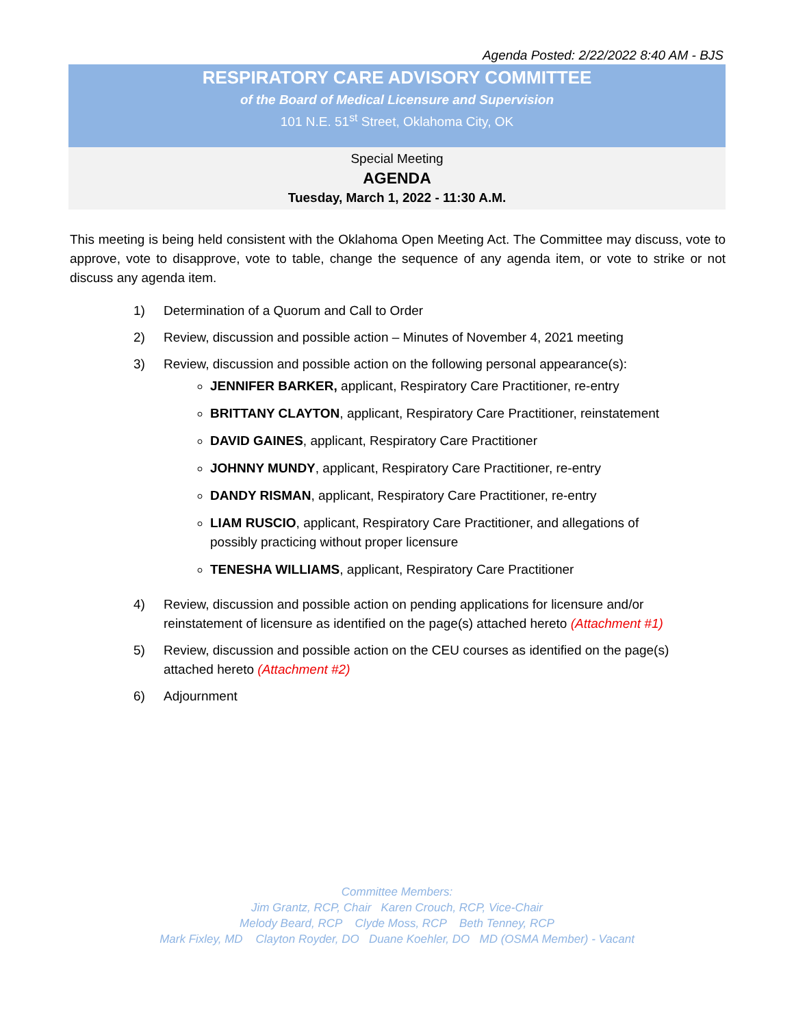Agenda Posted: 2/22/2022 8:40 AM - BJS
RESPIRATORY CARE ADVISORY COMMITTEE
of the Board of Medical Licensure and Supervision
101 N.E. 51<sup>st</sup> Street, Oklahoma City, OK
Special Meeting
AGENDA
Tuesday, March 1, 2022 - 11:30 A.M.
This meeting is being held consistent with the Oklahoma Open Meeting Act. The Committee may discuss, vote to approve, vote to disapprove, vote to table, change the sequence of any agenda item, or vote to strike or not discuss any agenda item.
1) Determination of a Quorum and Call to Order
2) Review, discussion and possible action – Minutes of November 4, 2021 meeting
3) Review, discussion and possible action on the following personal appearance(s):
JENNIFER BARKER, applicant, Respiratory Care Practitioner, re-entry
BRITTANY CLAYTON, applicant, Respiratory Care Practitioner, reinstatement
DAVID GAINES, applicant, Respiratory Care Practitioner
JOHNNY MUNDY, applicant, Respiratory Care Practitioner, re-entry
DANDY RISMAN, applicant, Respiratory Care Practitioner, re-entry
LIAM RUSCIO, applicant, Respiratory Care Practitioner, and allegations of possibly practicing without proper licensure
TENESHA WILLIAMS, applicant, Respiratory Care Practitioner
4) Review, discussion and possible action on pending applications for licensure and/or reinstatement of licensure as identified on the page(s) attached hereto (Attachment #1)
5) Review, discussion and possible action on the CEU courses as identified on the page(s) attached hereto (Attachment #2)
6) Adjournment
Committee Members:
Jim Grantz, RCP, Chair Karen Crouch, RCP, Vice-Chair
Melody Beard, RCP Clyde Moss, RCP Beth Tenney, RCP
Mark Fixley, MD Clayton Royder, DO Duane Koehler, DO MD (OSMA Member) - Vacant